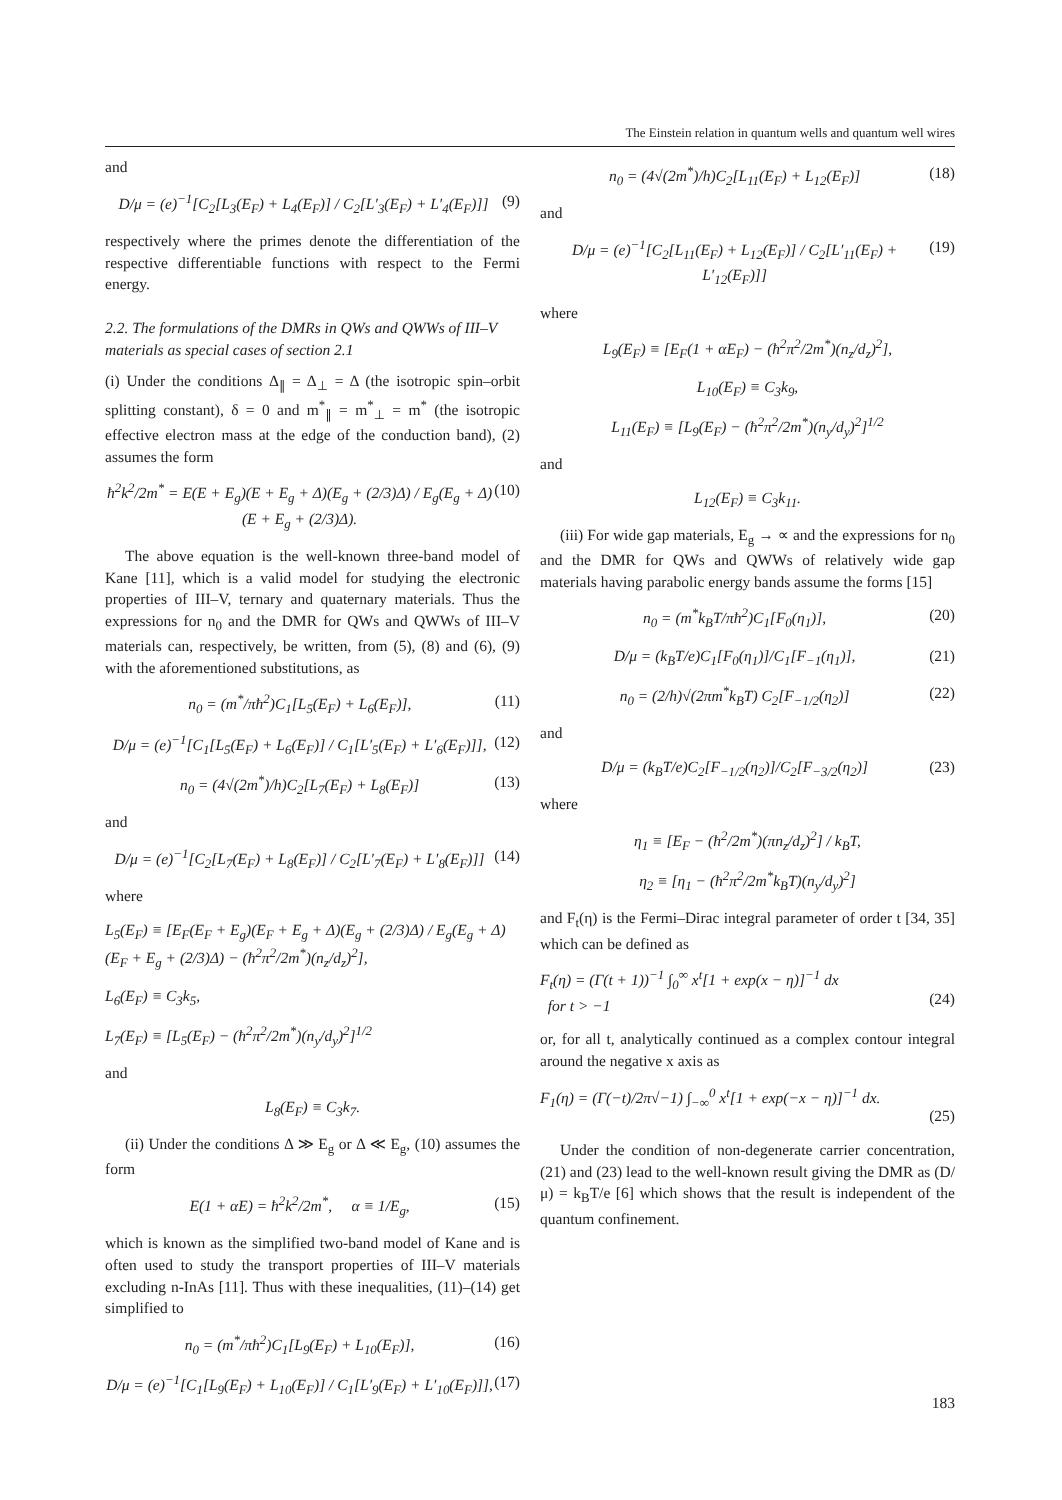The Einstein relation in quantum wells and quantum well wires
and
D/μ = (e)<sup>−1</sup>[C<sub>2</sub>[L<sub>3</sub>(E<sub>F</sub>) + L<sub>4</sub>(E<sub>F</sub>)] / C<sub>2</sub>[L′<sub>3</sub>(E<sub>F</sub>) + L′<sub>4</sub>(E<sub>F</sub>)]] (9)
respectively where the primes denote the differentiation of the respective differentiable functions with respect to the Fermi energy.
2.2. The formulations of the DMRs in QWs and QWWs of III–V materials as special cases of section 2.1
(i) Under the conditions Δ<sub>∥</sub> = Δ<sub>⊥</sub> = Δ (the isotropic spin–orbit splitting constant), δ = 0 and m<sup>*</sup><sub>∥</sub> = m<sup>*</sup><sub>⊥</sub> = m<sup>*</sup> (the isotropic effective electron mass at the edge of the conduction band), (2) assumes the form
ħ<sup>2</sup>k<sup>2</sup>/2m<sup>*</sup> = E(E + E<sub>g</sub>)(E + E<sub>g</sub> + Δ)(E<sub>g</sub> + (2/3)Δ) / E<sub>g</sub>(E<sub>g</sub> + Δ)(E + E<sub>g</sub> + (2/3)Δ). (10)
The above equation is the well-known three-band model of Kane [11], which is a valid model for studying the electronic properties of III–V, ternary and quaternary materials. Thus the expressions for n<sub>0</sub> and the DMR for QWs and QWWs of III–V materials can, respectively, be written, from (5), (8) and (6), (9) with the aforementioned substitutions, as
n<sub>0</sub> = (m<sup>*</sup>/πħ<sup>2</sup>)C<sub>1</sub>[L<sub>5</sub>(E<sub>F</sub>) + L<sub>6</sub>(E<sub>F</sub>)], (11)
D/μ = (e)<sup>−1</sup>[C<sub>1</sub>[L<sub>5</sub>(E<sub>F</sub>) + L<sub>6</sub>(E<sub>F</sub>)] / C<sub>1</sub>[L′<sub>5</sub>(E<sub>F</sub>) + L′<sub>6</sub>(E<sub>F</sub>)]], (12)
n<sub>0</sub> = (4√(2m<sup>*</sup>)/h)C<sub>2</sub>[L<sub>7</sub>(E<sub>F</sub>) + L<sub>8</sub>(E<sub>F</sub>)] (13)
and
D/μ = (e)<sup>−1</sup>[C<sub>2</sub>[L<sub>7</sub>(E<sub>F</sub>) + L<sub>8</sub>(E<sub>F</sub>)] / C<sub>2</sub>[L′<sub>7</sub>(E<sub>F</sub>) + L′<sub>8</sub>(E<sub>F</sub>)]] (14)
where
L<sub>5</sub>(E<sub>F</sub>) ≡ [E<sub>F</sub>(E<sub>F</sub> + E<sub>g</sub>)(E<sub>F</sub> + E<sub>g</sub> + Δ)(E<sub>g</sub> + (2/3)Δ) / E<sub>g</sub>(E<sub>g</sub> + Δ)(E<sub>F</sub> + E<sub>g</sub> + (2/3)Δ) − (ħ<sup>2</sup>π<sup>2</sup>/2m<sup>*</sup>)(n<sub>z</sub>/d<sub>z</sub>)<sup>2</sup>],
L<sub>6</sub>(E<sub>F</sub>) ≡ C<sub>3</sub>k<sub>5</sub>,
L<sub>7</sub>(E<sub>F</sub>) ≡ [L<sub>5</sub>(E<sub>F</sub>) − (ħ<sup>2</sup>π<sup>2</sup>/2m<sup>*</sup>)(n<sub>y</sub>/d<sub>y</sub>)<sup>2</sup>]<sup>1/2</sup>
and
L<sub>8</sub>(E<sub>F</sub>) ≡ C<sub>3</sub>k<sub>7</sub>.
(ii) Under the conditions Δ ≫ E<sub>g</sub> or Δ ≪ E<sub>g</sub>, (10) assumes the form
E(1 + αE) = ħ<sup>2</sup>k<sup>2</sup>/2m<sup>*</sup>, α ≡ 1/E<sub>g</sub>, (15)
which is known as the simplified two-band model of Kane and is often used to study the transport properties of III–V materials excluding n-InAs [11]. Thus with these inequalities, (11)–(14) get simplified to
n<sub>0</sub> = (m<sup>*</sup>/πħ<sup>2</sup>)C<sub>1</sub>[L<sub>9</sub>(E<sub>F</sub>) + L<sub>10</sub>(E<sub>F</sub>)], (16)
D/μ = (e)<sup>−1</sup>[C<sub>1</sub>[L<sub>9</sub>(E<sub>F</sub>) + L<sub>10</sub>(E<sub>F</sub>)] / C<sub>1</sub>[L′<sub>9</sub>(E<sub>F</sub>) + L′<sub>10</sub>(E<sub>F</sub>)]], (17)
n<sub>0</sub> = (4√(2m<sup>*</sup>)/h)C<sub>2</sub>[L<sub>11</sub>(E<sub>F</sub>) + L<sub>12</sub>(E<sub>F</sub>)] (18)
and
D/μ = (e)<sup>−1</sup>[C<sub>2</sub>[L<sub>11</sub>(E<sub>F</sub>) + L<sub>12</sub>(E<sub>F</sub>)] / C<sub>2</sub>[L′<sub>11</sub>(E<sub>F</sub>) + L′<sub>12</sub>(E<sub>F</sub>)]] (19)
where
L<sub>9</sub>(E<sub>F</sub>) ≡ [E<sub>F</sub>(1 + αE<sub>F</sub>) − (ħ<sup>2</sup>π<sup>2</sup>/2m<sup>*</sup>)(n<sub>z</sub>/d<sub>z</sub>)<sup>2</sup>],
L<sub>10</sub>(E<sub>F</sub>) ≡ C<sub>3</sub>k<sub>9</sub>,
L<sub>11</sub>(E<sub>F</sub>) ≡ [L<sub>9</sub>(E<sub>F</sub>) − (ħ<sup>2</sup>π<sup>2</sup>/2m<sup>*</sup>)(n<sub>y</sub>/d<sub>y</sub>)<sup>2</sup>]<sup>1/2</sup>
and
L<sub>12</sub>(E<sub>F</sub>) ≡ C<sub>3</sub>k<sub>11</sub>.
(iii) For wide gap materials, E<sub>g</sub> → ∝ and the expressions for n<sub>0</sub> and the DMR for QWs and QWWs of relatively wide gap materials having parabolic energy bands assume the forms [15]
n<sub>0</sub> = (m<sup>*</sup>k<sub>B</sub>T/πħ<sup>2</sup>)C<sub>1</sub>[F<sub>0</sub>(η<sub>1</sub>)], (20)
D/μ = (k<sub>B</sub>T/e)C<sub>1</sub>[F<sub>0</sub>(η<sub>1</sub>)]/C<sub>1</sub>[F<sub>−1</sub>(η<sub>1</sub>)], (21)
n<sub>0</sub> = (2/h)√(2πm<sup>*</sup>k<sub>B</sub>T) C<sub>2</sub>[F<sub>−1/2</sub>(η<sub>2</sub>)] (22)
and
D/μ = (k<sub>B</sub>T/e)C<sub>2</sub>[F<sub>−1/2</sub>(η<sub>2</sub>)]/C<sub>2</sub>[F<sub>−3/2</sub>(η<sub>2</sub>)] (23)
where
η<sub>1</sub> ≡ [E<sub>F</sub> − (ħ<sup>2</sup>/2m<sup>*</sup>)(πn<sub>z</sub>/d<sub>z</sub>)<sup>2</sup>] / k<sub>B</sub>T,
η<sub>2</sub> ≡ [η<sub>1</sub> − (ħ<sup>2</sup>π<sup>2</sup>/2m<sup>*</sup>k<sub>B</sub>T)(n<sub>y</sub>/d<sub>y</sub>)<sup>2</sup>]
and F<sub>t</sub>(η) is the Fermi–Dirac integral parameter of order t [34, 35] which can be defined as
F<sub>t</sub>(η) = (Γ(t + 1))<sup>−1</sup> ∫<sub>0</sub><sup>∞</sup> x<sup>t</sup>[1 + exp(x − η)]<sup>−1</sup> dx
for t > −1
(24)
or, for all t, analytically continued as a complex contour integral around the negative x axis as
F<sub>1</sub>(η) = (Γ(−t)/2π√−1) ∫<sub>−∞</sub><sup>0</sup> x<sup>t</sup>[1 + exp(−x − η)]<sup>−1</sup> dx.
(25)
Under the condition of non-degenerate carrier concentration, (21) and (23) lead to the well-known result giving the DMR as (D/μ) = k<sub>B</sub>T/e [6] which shows that the result is independent of the quantum confinement.
183